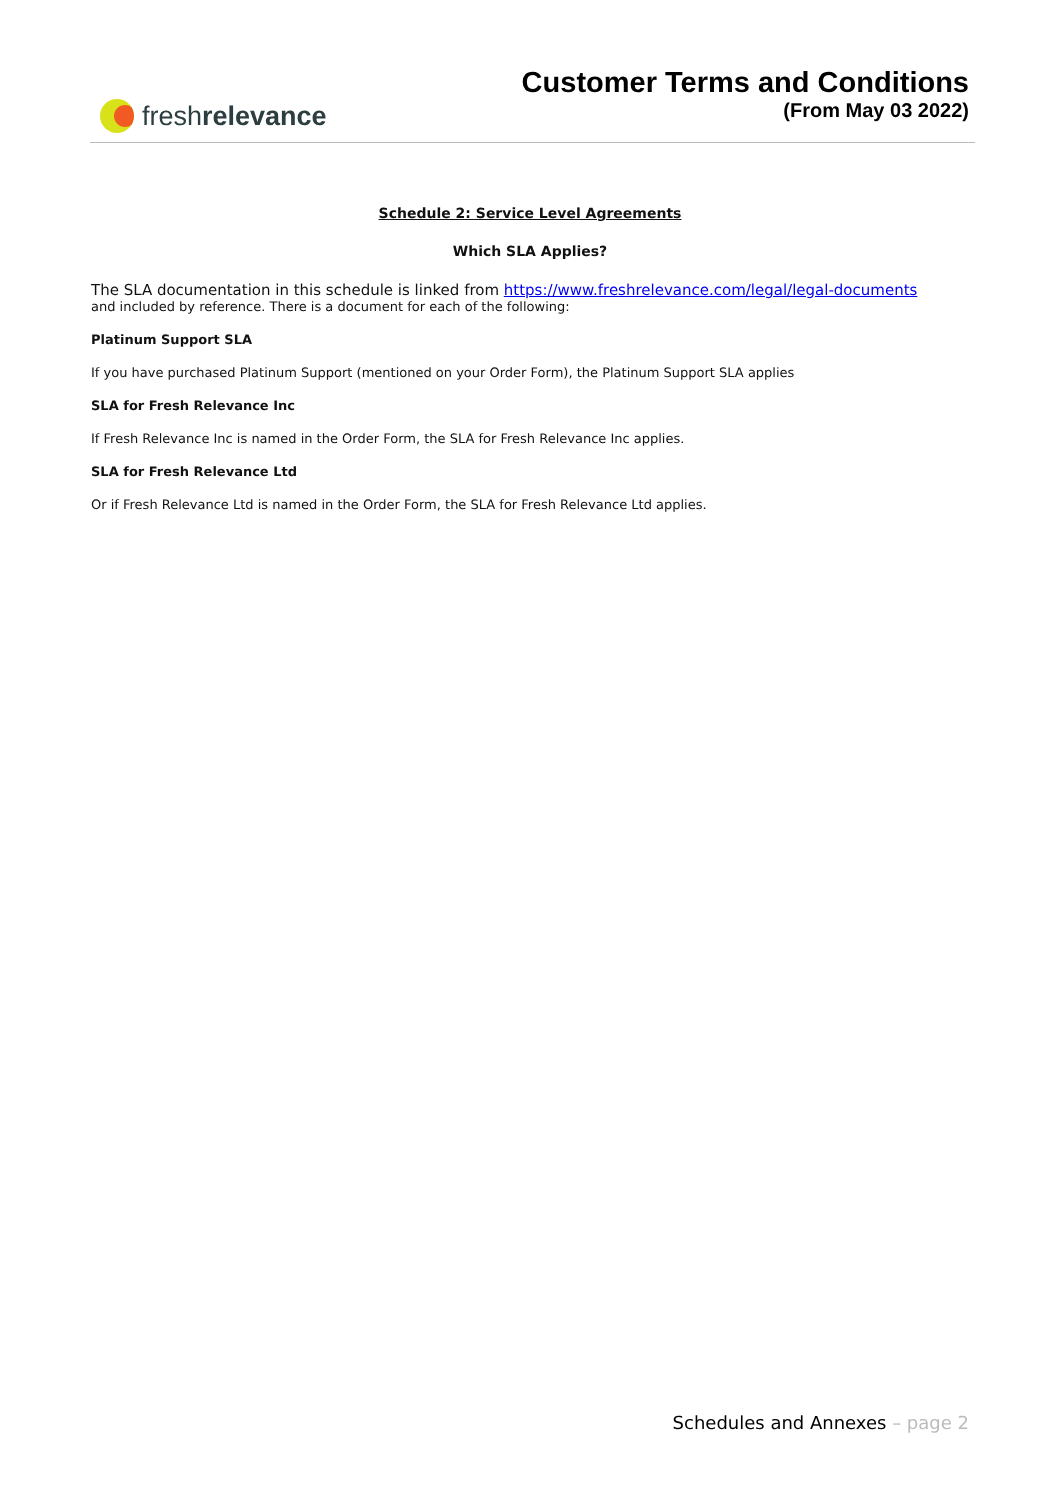fresh relevance
Customer Terms and Conditions
(From May 03 2022)
Schedule 2: Service Level Agreements
Which SLA Applies?
The SLA documentation in this schedule is linked from https://www.freshrelevance.com/legal/legal-documents
and included by reference. There is a document for each of the following:
Platinum Support SLA
If you have purchased Platinum Support (mentioned on your Order Form), the Platinum Support SLA applies
SLA for Fresh Relevance Inc
If Fresh Relevance Inc is named in the Order Form, the SLA for Fresh Relevance Inc applies.
SLA for Fresh Relevance Ltd
Or if Fresh Relevance Ltd is named in the Order Form, the SLA for Fresh Relevance Ltd applies.
Schedules and Annexes – page 2